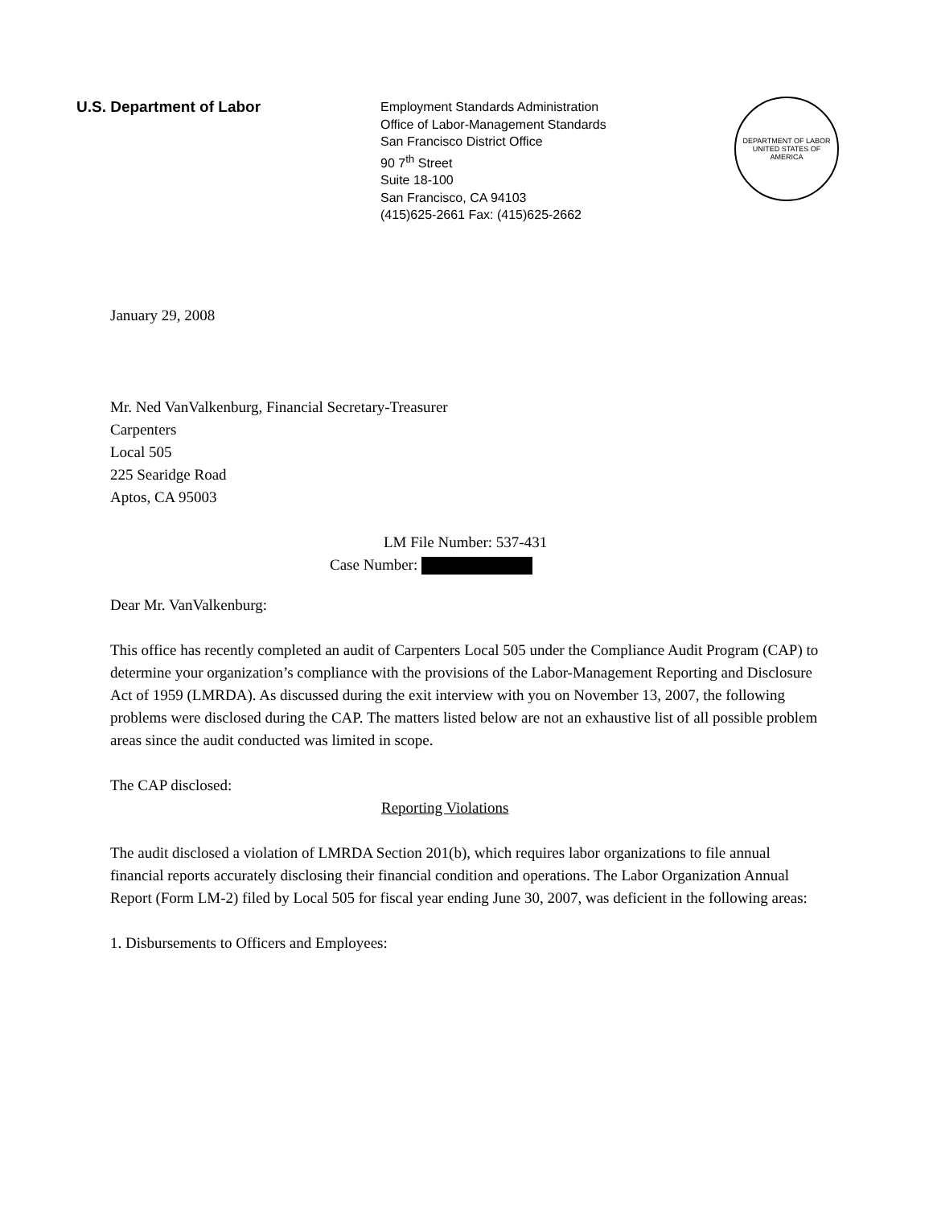U.S. Department of Labor
Employment Standards Administration
Office of Labor-Management Standards
San Francisco District Office
90 7<sup>th</sup> Street
Suite 18-100
San Francisco, CA 94103
(415)625-2661 Fax: (415)625-2662
DEPARTMENT OF LABOR
UNITED STATES OF AMERICA
January 29, 2008
Mr. Ned VanValkenburg, Financial Secretary-Treasurer
Carpenters
Local 505
225 Searidge Road
Aptos, CA 95003
LM File Number: 537-431
Case Number:
Dear Mr. VanValkenburg:
This office has recently completed an audit of Carpenters Local 505 under the Compliance Audit Program (CAP) to determine your organization’s compliance with the provisions of the Labor-Management Reporting and Disclosure Act of 1959 (LMRDA). As discussed during the exit interview with you on November 13, 2007, the following problems were disclosed during the CAP. The matters listed below are not an exhaustive list of all possible problem areas since the audit conducted was limited in scope.
The CAP disclosed:
Reporting Violations
The audit disclosed a violation of LMRDA Section 201(b), which requires labor organizations to file annual financial reports accurately disclosing their financial condition and operations. The Labor Organization Annual Report (Form LM-2) filed by Local 505 for fiscal year ending June 30, 2007, was deficient in the following areas:
1. Disbursements to Officers and Employees: